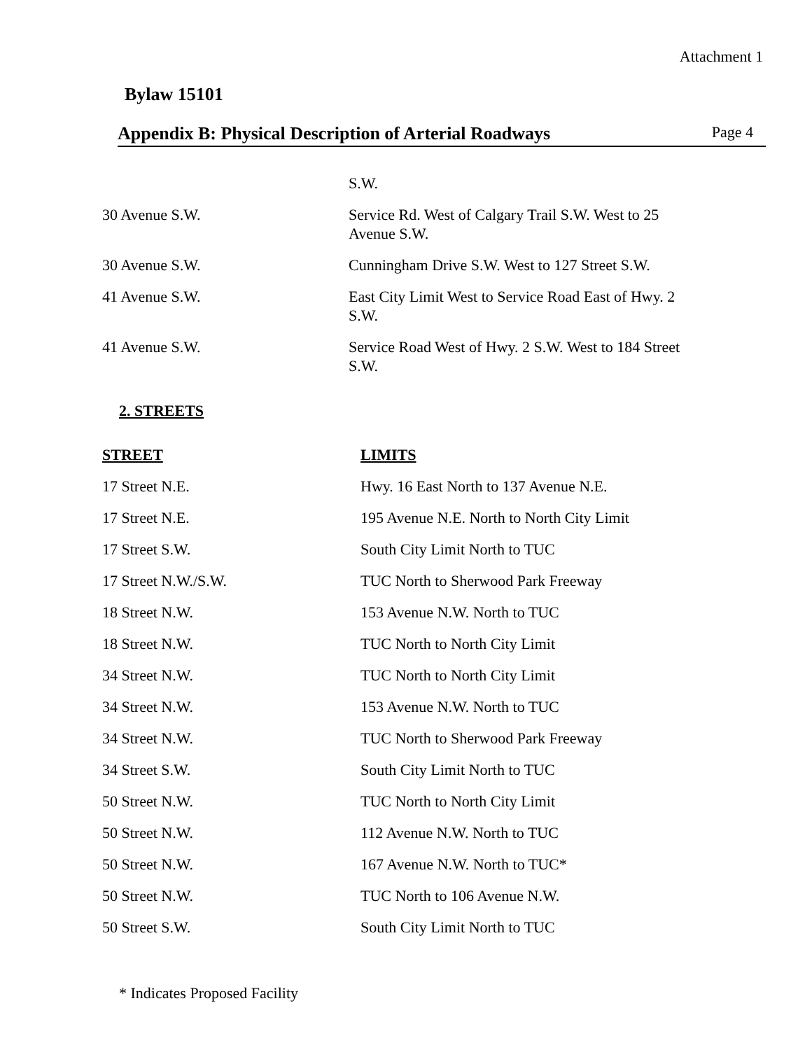Attachment 1
Bylaw 15101
Appendix B: Physical Description of Arterial Roadways Page 4
| | S.W. |
| 30 Avenue S.W. | Service Rd. West of Calgary Trail S.W. West to 25 Avenue S.W. |
| 30 Avenue S.W. | Cunningham Drive S.W. West to 127 Street S.W. |
| 41 Avenue S.W. | East City Limit West to Service Road East of Hwy. 2 S.W. |
| 41 Avenue S.W. | Service Road West of Hwy. 2 S.W. West to 184 Street S.W. |
2. STREETS
| STREET | LIMITS |
| --- | --- |
| 17 Street N.E. | Hwy. 16 East North to 137 Avenue N.E. |
| 17 Street N.E. | 195 Avenue N.E. North to North City Limit |
| 17 Street S.W. | South City Limit North to TUC |
| 17 Street N.W./S.W. | TUC North to Sherwood Park Freeway |
| 18 Street N.W. | 153 Avenue N.W. North to TUC |
| 18 Street N.W. | TUC North to North City Limit |
| 34 Street N.W. | TUC North to North City Limit |
| 34 Street N.W. | 153 Avenue N.W. North to TUC |
| 34 Street N.W. | TUC North to Sherwood Park Freeway |
| 34 Street S.W. | South City Limit North to TUC |
| 50 Street N.W. | TUC North to North City Limit |
| 50 Street N.W. | 112 Avenue N.W. North to TUC |
| 50 Street N.W. | 167 Avenue N.W. North to TUC* |
| 50 Street N.W. | TUC North to 106 Avenue N.W. |
| 50 Street S.W. | South City Limit North to TUC |
* Indicates Proposed Facility